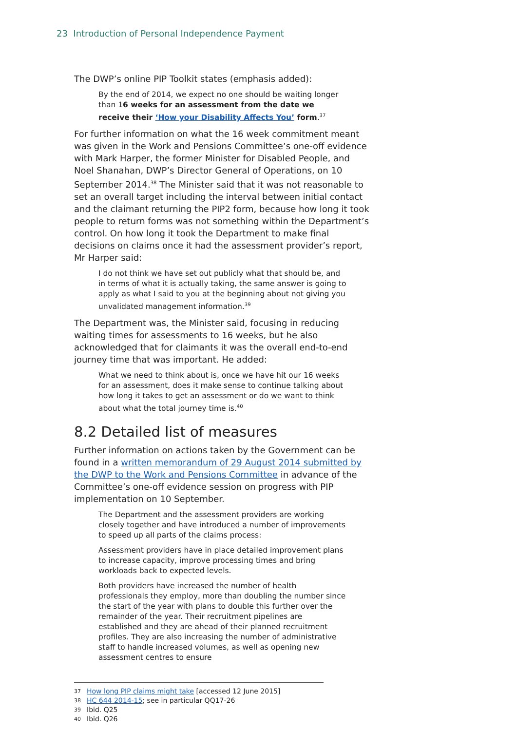23 Introduction of Personal Independence Payment
The DWP’s online PIP Toolkit states (emphasis added):
By the end of 2014, we expect no one should be waiting longer than 16 weeks for an assessment from the date we receive their ‘How your Disability Affects You’ form.<sup>37</sup>
For further information on what the 16 week commitment meant was given in the Work and Pensions Committee’s one-off evidence with Mark Harper, the former Minister for Disabled People, and Noel Shanahan, DWP’s Director General of Operations, on 10 September 2014.<sup>38</sup> The Minister said that it was not reasonable to set an overall target including the interval between initial contact and the claimant returning the PIP2 form, because how long it took people to return forms was not something within the Department’s control. On how long it took the Department to make final decisions on claims once it had the assessment provider’s report, Mr Harper said:
I do not think we have set out publicly what that should be, and in terms of what it is actually taking, the same answer is going to apply as what I said to you at the beginning about not giving you unvalidated management information.<sup>39</sup>
The Department was, the Minister said, focusing in reducing waiting times for assessments to 16 weeks, but he also acknowledged that for claimants it was the overall end-to-end journey time that was important. He added:
What we need to think about is, once we have hit our 16 weeks for an assessment, does it make sense to continue talking about how long it takes to get an assessment or do we want to think about what the total journey time is.<sup>40</sup>
8.2 Detailed list of measures
Further information on actions taken by the Government can be found in a written memorandum of 29 August 2014 submitted by the DWP to the Work and Pensions Committee in advance of the Committee’s one-off evidence session on progress with PIP implementation on 10 September.
The Department and the assessment providers are working closely together and have introduced a number of improvements to speed up all parts of the claims process:
Assessment providers have in place detailed improvement plans to increase capacity, improve processing times and bring workloads back to expected levels.
Both providers have increased the number of health professionals they employ, more than doubling the number since the start of the year with plans to double this further over the remainder of the year. Their recruitment pipelines are established and they are ahead of their planned recruitment profiles. They are also increasing the number of administrative staff to handle increased volumes, as well as opening new assessment centres to ensure
37 How long PIP claims might take [accessed 12 June 2015]
38 HC 644 2014-15; see in particular QQ17-26
39 Ibid. Q25
40 Ibid. Q26